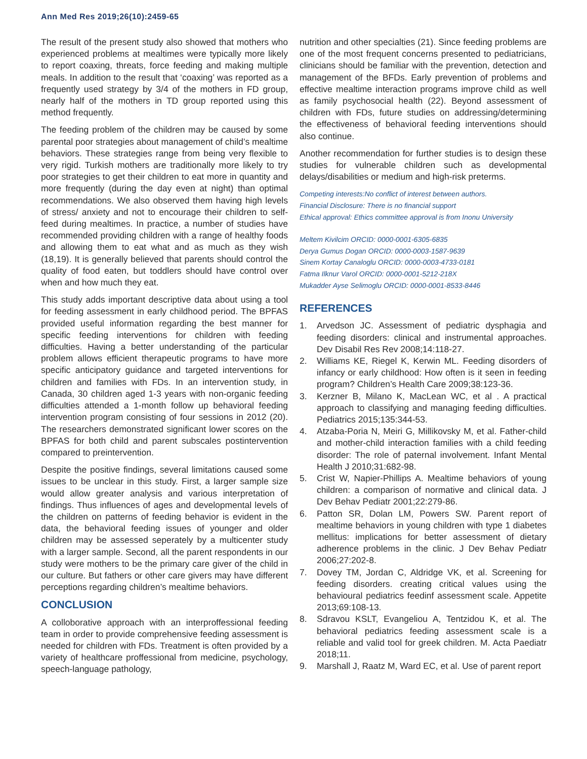Ann Med Res 2019;26(10):2459-65
The result of the present study also showed that mothers who experienced problems at mealtimes were typically more likely to report coaxing, threats, force feeding and making multiple meals. In addition to the result that ‘coaxing’ was reported as a frequently used strategy by 3/4 of the mothers in FD group, nearly half of the mothers in TD group reported using this method frequently.
The feeding problem of the children may be caused by some parental poor strategies about management of child’s mealtime behaviors. These strategies range from being very flexible to very rigid. Turkish mothers are traditionally more likely to try poor strategies to get their children to eat more in quantity and more frequently (during the day even at night) than optimal recommendations. We also observed them having high levels of stress/ anxiety and not to encourage their children to self-feed during mealtimes. In practice, a number of studies have recommended providing children with a range of healthy foods and allowing them to eat what and as much as they wish (18,19). It is generally believed that parents should control the quality of food eaten, but toddlers should have control over when and how much they eat.
This study adds important descriptive data about using a tool for feeding assessment in early childhood period. The BPFAS provided useful information regarding the best manner for specific feeding interventions for children with feeding difficulties. Having a better understanding of the particular problem allows efficient therapeutic programs to have more specific anticipatory guidance and targeted interventions for children and families with FDs. In an intervention study, in Canada, 30 children aged 1-3 years with non-organic feeding difficulties attended a 1-month follow up behavioral feeding intervention program consisting of four sessions in 2012 (20). The researchers demonstrated significant lower scores on the BPFAS for both child and parent subscales postintervention compared to preintervention.
Despite the positive findings, several limitations caused some issues to be unclear in this study. First, a larger sample size would allow greater analysis and various interpretation of findings. Thus influences of ages and developmental levels of the children on patterns of feeding behavior is evident in the data, the behavioral feeding issues of younger and older children may be assessed seperately by a multicenter study with a larger sample. Second, all the parent respondents in our study were mothers to be the primary care giver of the child in our culture. But fathers or other care givers may have different perceptions regarding children’s mealtime behaviors.
CONCLUSION
A colloborative approach with an interproffessional feeding team in order to provide comprehensive feeding assessment is needed for children with FDs. Treatment is often provided by a variety of healthcare proffessional from medicine, psychology, speech-language pathology,
nutrition and other specialties (21). Since feeding problems are one of the most frequent concerns presented to pediatricians, clinicians should be familiar with the prevention, detection and management of the BFDs. Early prevention of problems and effective mealtime interaction programs improve child as well as family psychosocial health (22). Beyond assessment of children with FDs, future studies on addressing/determining the effectiveness of behavioral feeding interventions should also continue.
Another recommendation for further studies is to design these studies for vulnerable children such as developmental delays/disabilities or medium and high-risk preterms.
Competing interests:No conflict of interest between authors.
Financial Disclosure: There is no financial support
Ethical approval: Ethics committee approval is from Inonu University
Meltem Kivilcim ORCID: 0000-0001-6305-6835
Derya Gumus Dogan ORCID: 0000-0003-1587-9639
Sinem Kortay Canaloglu ORCID: 0000-0003-4733-0181
Fatma Ilknur Varol ORCID: 0000-0001-5212-218X
Mukadder Ayse Selimoglu ORCID: 0000-0001-8533-8446
REFERENCES
1. Arvedson JC. Assessment of pediatric dysphagia and feeding disorders: clinical and instrumental approaches. Dev Disabil Res Rev 2008;14:118-27.
2. Williams KE, Riegel K, Kerwin ML. Feeding disorders of infancy or early childhood: How often is it seen in feeding program? Children’s Health Care 2009;38:123-36.
3. Kerzner B, Milano K, MacLean WC, et al . A practical approach to classifying and managing feeding difficulties. Pediatrics 2015;135:344-53.
4. Atzaba-Poria N, Meiri G, Millikovsky M, et al. Father-child and mother-child interaction families with a child feeding disorder: The role of paternal involvement. Infant Mental Health J 2010;31:682-98.
5. Crist W, Napier-Phillips A. Mealtime behaviors of young children: a comparison of normative and clinical data. J Dev Behav Pediatr 2001;22:279-86.
6. Patton SR, Dolan LM, Powers SW. Parent report of mealtime behaviors in young children with type 1 diabetes mellitus: implications for better assessment of dietary adherence problems in the clinic. J Dev Behav Pediatr 2006;27:202-8.
7. Dovey TM, Jordan C, Aldridge VK, et al. Screening for feeding disorders. creating critical values using the behavioural pediatrics feedinf assessment scale. Appetite 2013;69:108-13.
8. Sdravou KSLT, Evangeliou A, Tentzidou K, et al. The behavioral pediatrics feeding assessment scale is a reliable and valid tool for greek children. M. Acta Paediatr 2018;11.
9. Marshall J, Raatz M, Ward EC, et al. Use of parent report